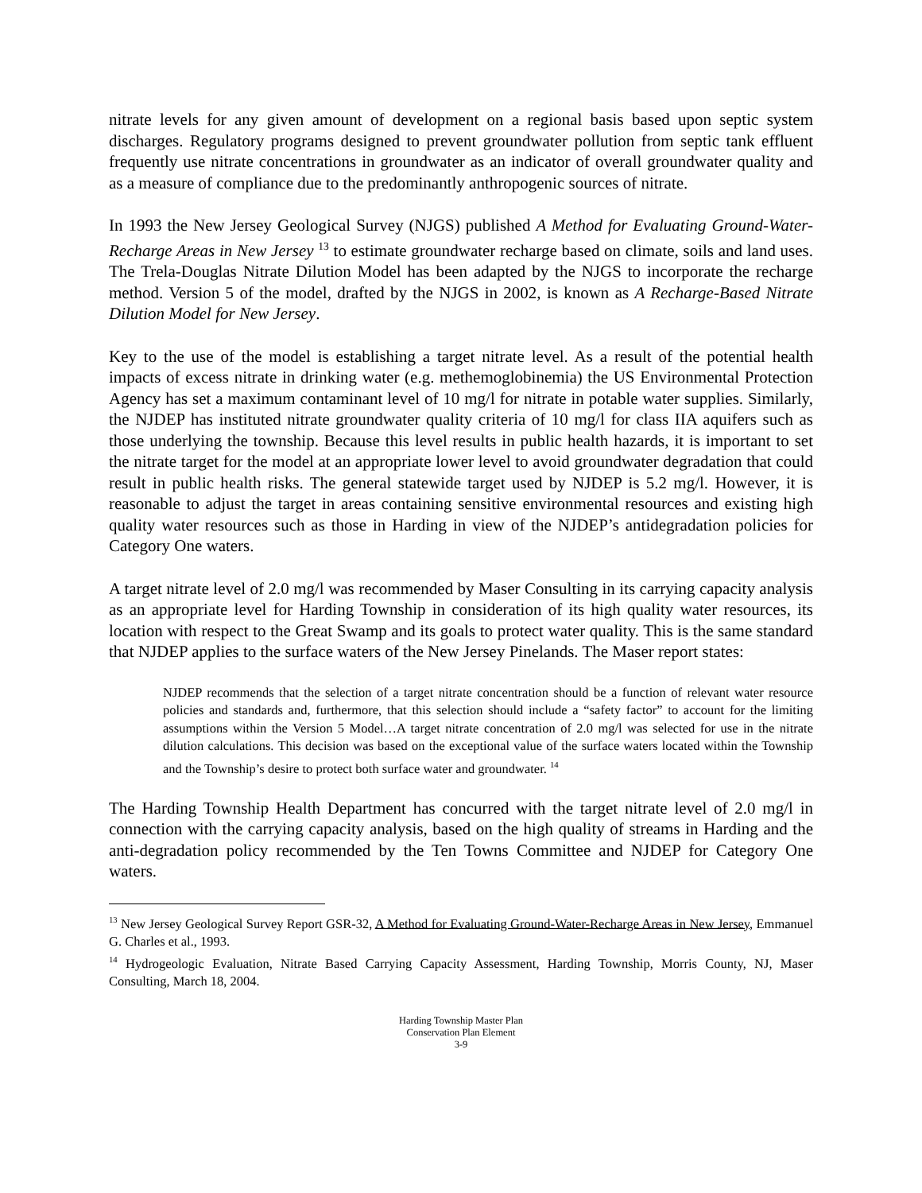nitrate levels for any given amount of development on a regional basis based upon septic system discharges. Regulatory programs designed to prevent groundwater pollution from septic tank effluent frequently use nitrate concentrations in groundwater as an indicator of overall groundwater quality and as a measure of compliance due to the predominantly anthropogenic sources of nitrate.
In 1993 the New Jersey Geological Survey (NJGS) published A Method for Evaluating Ground-Water-Recharge Areas in New Jersey <sup>13</sup> to estimate groundwater recharge based on climate, soils and land uses. The Trela-Douglas Nitrate Dilution Model has been adapted by the NJGS to incorporate the recharge method. Version 5 of the model, drafted by the NJGS in 2002, is known as A Recharge-Based Nitrate Dilution Model for New Jersey.
Key to the use of the model is establishing a target nitrate level. As a result of the potential health impacts of excess nitrate in drinking water (e.g. methemoglobinemia) the US Environmental Protection Agency has set a maximum contaminant level of 10 mg/l for nitrate in potable water supplies. Similarly, the NJDEP has instituted nitrate groundwater quality criteria of 10 mg/l for class IIA aquifers such as those underlying the township. Because this level results in public health hazards, it is important to set the nitrate target for the model at an appropriate lower level to avoid groundwater degradation that could result in public health risks. The general statewide target used by NJDEP is 5.2 mg/l. However, it is reasonable to adjust the target in areas containing sensitive environmental resources and existing high quality water resources such as those in Harding in view of the NJDEP’s antidegradation policies for Category One waters.
A target nitrate level of 2.0 mg/l was recommended by Maser Consulting in its carrying capacity analysis as an appropriate level for Harding Township in consideration of its high quality water resources, its location with respect to the Great Swamp and its goals to protect water quality. This is the same standard that NJDEP applies to the surface waters of the New Jersey Pinelands. The Maser report states:
NJDEP recommends that the selection of a target nitrate concentration should be a function of relevant water resource policies and standards and, furthermore, that this selection should include a “safety factor” to account for the limiting assumptions within the Version 5 Model…A target nitrate concentration of 2.0 mg/l was selected for use in the nitrate dilution calculations. This decision was based on the exceptional value of the surface waters located within the Township and the Township’s desire to protect both surface water and groundwater. <sup>14</sup>
The Harding Township Health Department has concurred with the target nitrate level of 2.0 mg/l in connection with the carrying capacity analysis, based on the high quality of streams in Harding and the anti-degradation policy recommended by the Ten Towns Committee and NJDEP for Category One waters.
<sup>13</sup> New Jersey Geological Survey Report GSR-32, A Method for Evaluating Ground-Water-Recharge Areas in New Jersey, Emmanuel G. Charles et al., 1993.
<sup>14</sup> Hydrogeologic Evaluation, Nitrate Based Carrying Capacity Assessment, Harding Township, Morris County, NJ, Maser Consulting, March 18, 2004.
Harding Township Master Plan
Conservation Plan Element
3-9